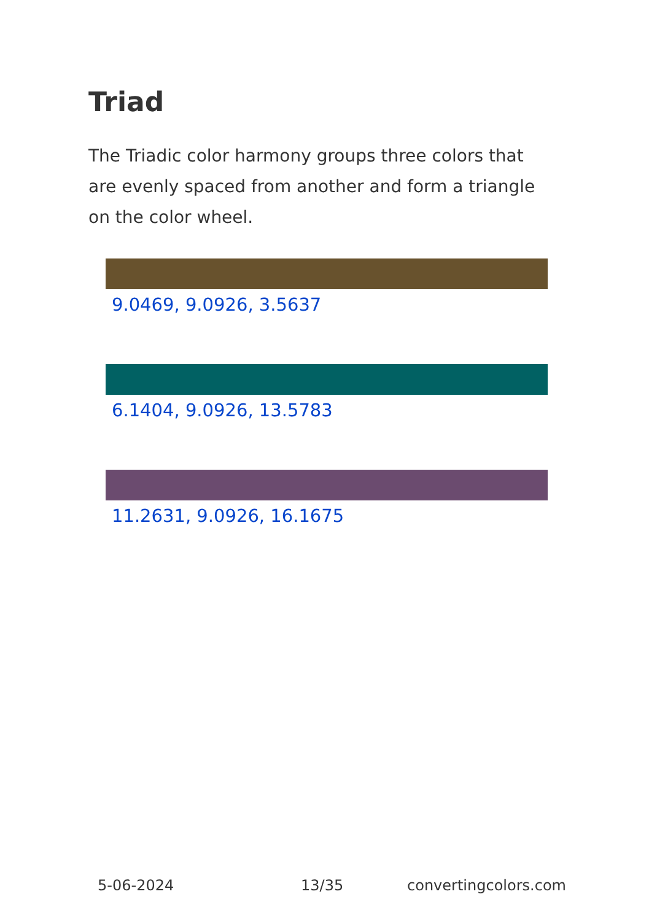Triad
The Triadic color harmony groups three colors that are evenly spaced from another and form a triangle on the color wheel.
9.0469, 9.0926, 3.5637
6.1404, 9.0926, 13.5783
11.2631, 9.0926, 16.1675
5-06-2024 13/35 convertingcolors.com